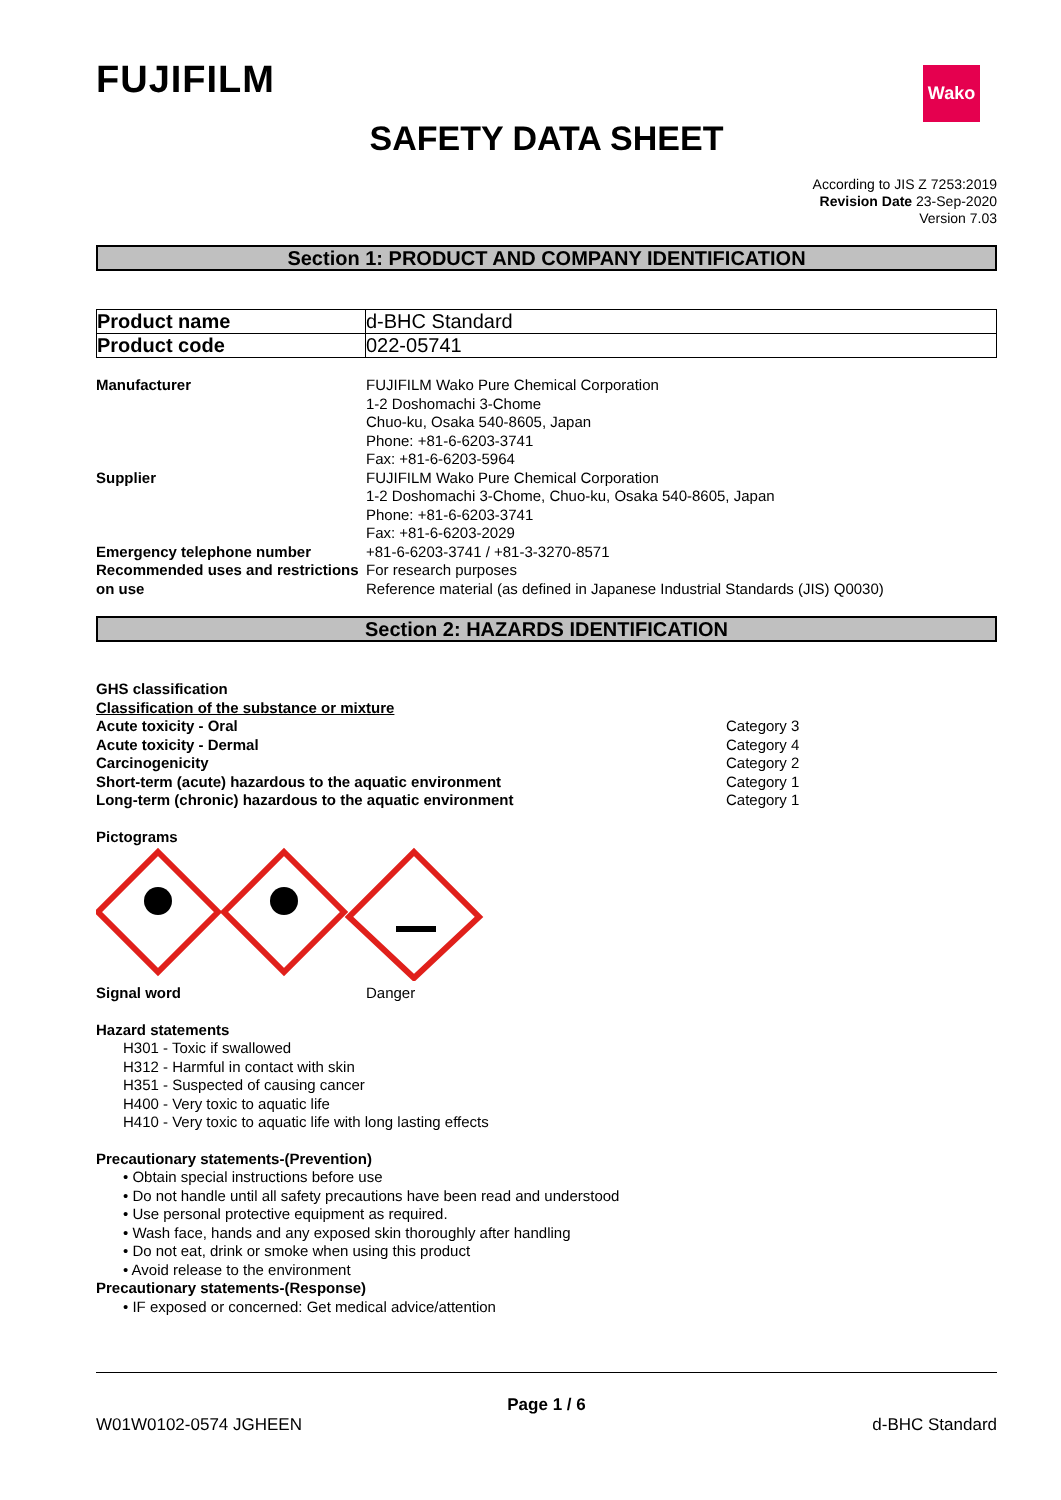FUJIFILM
Wako
SAFETY DATA SHEET
According to JIS Z 7253:2019
Revision Date 23-Sep-2020
Version 7.03
Section 1: PRODUCT AND COMPANY IDENTIFICATION
| Product name | d-BHC Standard |
| Product code | 022-05741 |
| Manufacturer | FUJIFILM Wako Pure Chemical Corporation 1-2 Doshomachi 3-Chome Chuo-ku, Osaka 540-8605, Japan Phone: +81-6-6203-3741 Fax: +81-6-6203-5964 |
| Supplier | FUJIFILM Wako Pure Chemical Corporation 1-2 Doshomachi 3-Chome, Chuo-ku, Osaka 540-8605, Japan Phone: +81-6-6203-3741 Fax: +81-6-6203-2029 |
| Emergency telephone number | +81-6-6203-3741 / +81-3-3270-8571 |
| Recommended uses and restrictions on use | For research purposes Reference material (as defined in Japanese Industrial Standards (JIS) Q0030) |
Section 2: HAZARDS IDENTIFICATION
GHS classification
Classification of the substance or mixture
| Acute toxicity - Oral | Category 3 |
| Acute toxicity - Dermal | Category 4 |
| Carcinogenicity | Category 2 |
| Short-term (acute) hazardous to the aquatic environment | Category 1 |
| Long-term (chronic) hazardous to the aquatic environment | Category 1 |
Pictograms
| Signal word | Danger |
Hazard statements
H301 - Toxic if swallowed
H312 - Harmful in contact with skin
H351 - Suspected of causing cancer
H400 - Very toxic to aquatic life
H410 - Very toxic to aquatic life with long lasting effects
Precautionary statements-(Prevention)
• Obtain special instructions before use
• Do not handle until all safety precautions have been read and understood
• Use personal protective equipment as required.
• Wash face, hands and any exposed skin thoroughly after handling
• Do not eat, drink or smoke when using this product
• Avoid release to the environment
Precautionary statements-(Response)
• IF exposed or concerned: Get medical advice/attention
Page 1 / 6
W01W0102-0574 JGHEEN d-BHC Standard